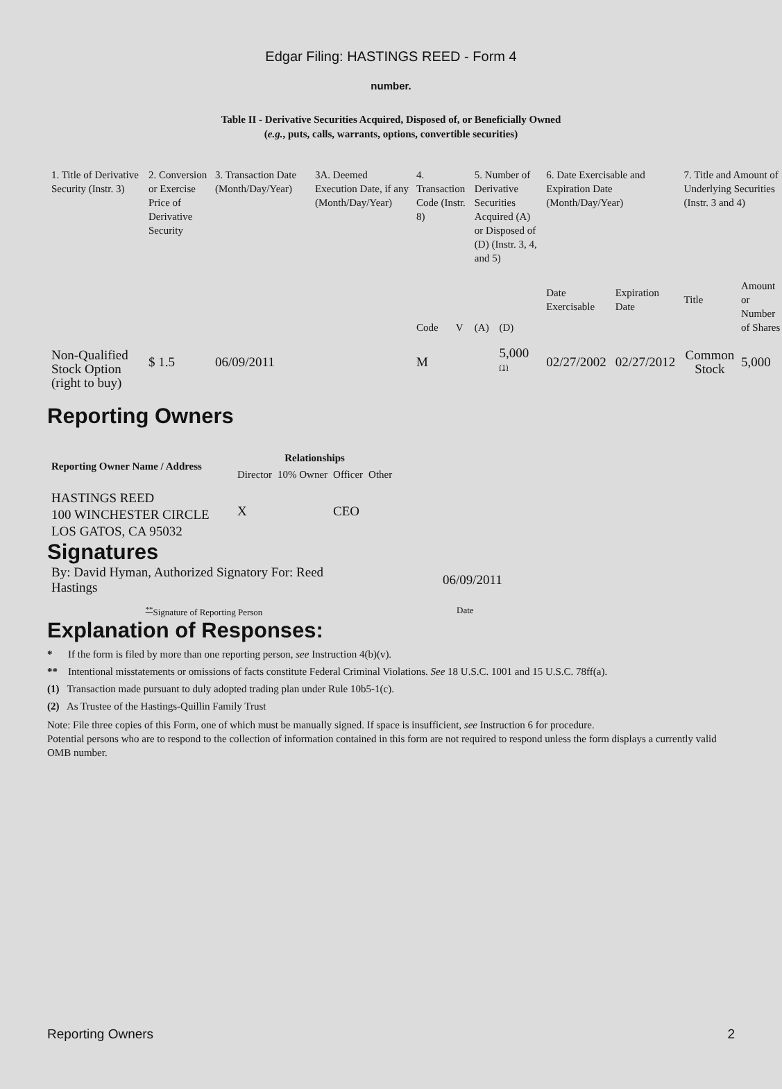Edgar Filing: HASTINGS REED - Form 4
number.
Table II - Derivative Securities Acquired, Disposed of, or Beneficially Owned
(e.g., puts, calls, warrants, options, convertible securities)
| 1. Title of Derivative Security (Instr. 3) | 2. Conversion or Exercise Price of Derivative Security | 3. Transaction Date (Month/Day/Year) | 3A. Deemed Execution Date, if any (Month/Day/Year) | 4. Transaction Code (Instr. 8) | | 5. Number of Derivative Securities Acquired (A) or Disposed of (D) (Instr. 3, 4, and 5) | | 6. Date Exercisable and Expiration Date (Month/Day/Year) | | 7. Title and Amount of Underlying Securities (Instr. 3 and 4) | |
| | | | | Code | V | (A) | (D) | Date Exercisable | Expiration Date | Title | Amount or Number of Shares |
| Non-Qualified Stock Option (right to buy) | $ 1.5 | 06/09/2011 | | M | | | 5,000 <sup>(1)</sup> | 02/27/2002 | 02/27/2012 | Common Stock | 5,000 |
Reporting Owners
| Reporting Owner Name / Address | Relationships | | | |
| --- | --- | --- | --- | --- |
| | Director | 10% Owner | Officer | Other |
| HASTINGS REED 100 WINCHESTER CIRCLE LOS GATOS, CA 95032 | X | | CEO | |
Signatures
| By: David Hyman, Authorized Signatory For: Reed Hastings | 06/09/2011 |
| <sup>**</sup> Signature of Reporting Person | Date |
Explanation of Responses:
* If the form is filed by more than one reporting person, see Instruction 4(b)(v).
** Intentional misstatements or omissions of facts constitute Federal Criminal Violations. See 18 U.S.C. 1001 and 15 U.S.C. 78ff(a).
(1) Transaction made pursuant to duly adopted trading plan under Rule 10b5-1(c).
(2) As Trustee of the Hastings-Quillin Family Trust
Note: File three copies of this Form, one of which must be manually signed. If space is insufficient, see Instruction 6 for procedure.
Potential persons who are to respond to the collection of information contained in this form are not required to respond unless the form displays a currently valid OMB number.
Reporting Owners 2